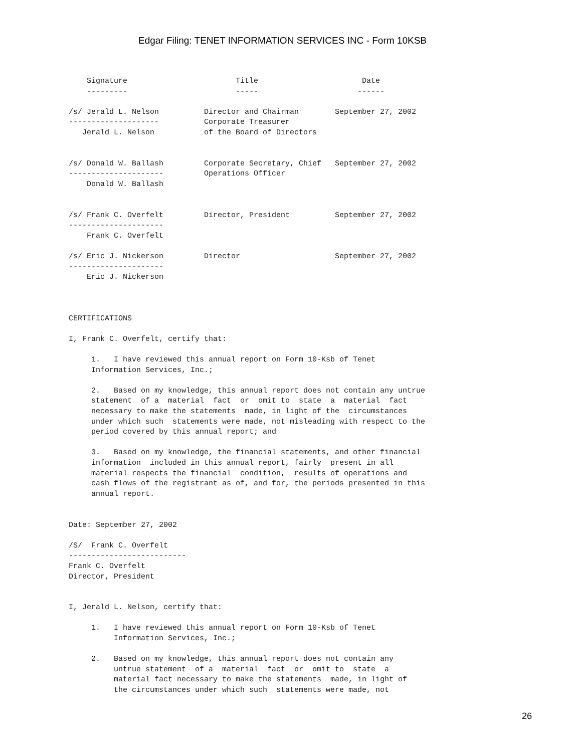Edgar Filing: TENET INFORMATION SERVICES INC - Form 10KSB
    Signature                        Title                       Date
    ---------                        -----                      ------

/s/ Jerald L. Nelson          Director and Chairman        September 27, 2002
--------------------          Corporate Treasurer
   Jerald L. Nelson           of the Board of Directors


/s/ Donald W. Ballash         Corporate Secretary, Chief   September 27, 2002
---------------------         Operations Officer
    Donald W. Ballash


/s/ Frank C. Overfelt         Director, President          September 27, 2002
---------------------
    Frank C. Overfelt

/s/ Eric J. Nickerson         Director                     September 27, 2002
---------------------
    Eric J. Nickerson



CERTIFICATIONS

I, Frank C. Overfelt, certify that:

     1.   I have reviewed this annual report on Form 10-Ksb of Tenet
     Information Services, Inc.;

     2.   Based on my knowledge, this annual report does not contain any untrue
     statement  of a  material  fact  or  omit to  state  a  material  fact
     necessary to make the statements  made, in light of the  circumstances
     under which such  statements were made, not misleading with respect to the
     period covered by this annual report; and

     3.   Based on my knowledge, the financial statements, and other financial
     information  included in this annual report, fairly  present in all
     material respects the financial  condition,  results of operations and
     cash flows of the registrant as of, and for, the periods presented in this
     annual report.


Date: September 27, 2002

/S/  Frank C. Overfelt
--------------------------
Frank C. Overfelt
Director, President


I, Jerald L. Nelson, certify that:

     1.   I have reviewed this annual report on Form 10-Ksb of Tenet
          Information Services, Inc.;

     2.   Based on my knowledge, this annual report does not contain any
          untrue statement  of a  material  fact  or  omit to  state  a
          material fact necessary to make the statements  made, in light of
          the circumstances under which such  statements were made, not
26